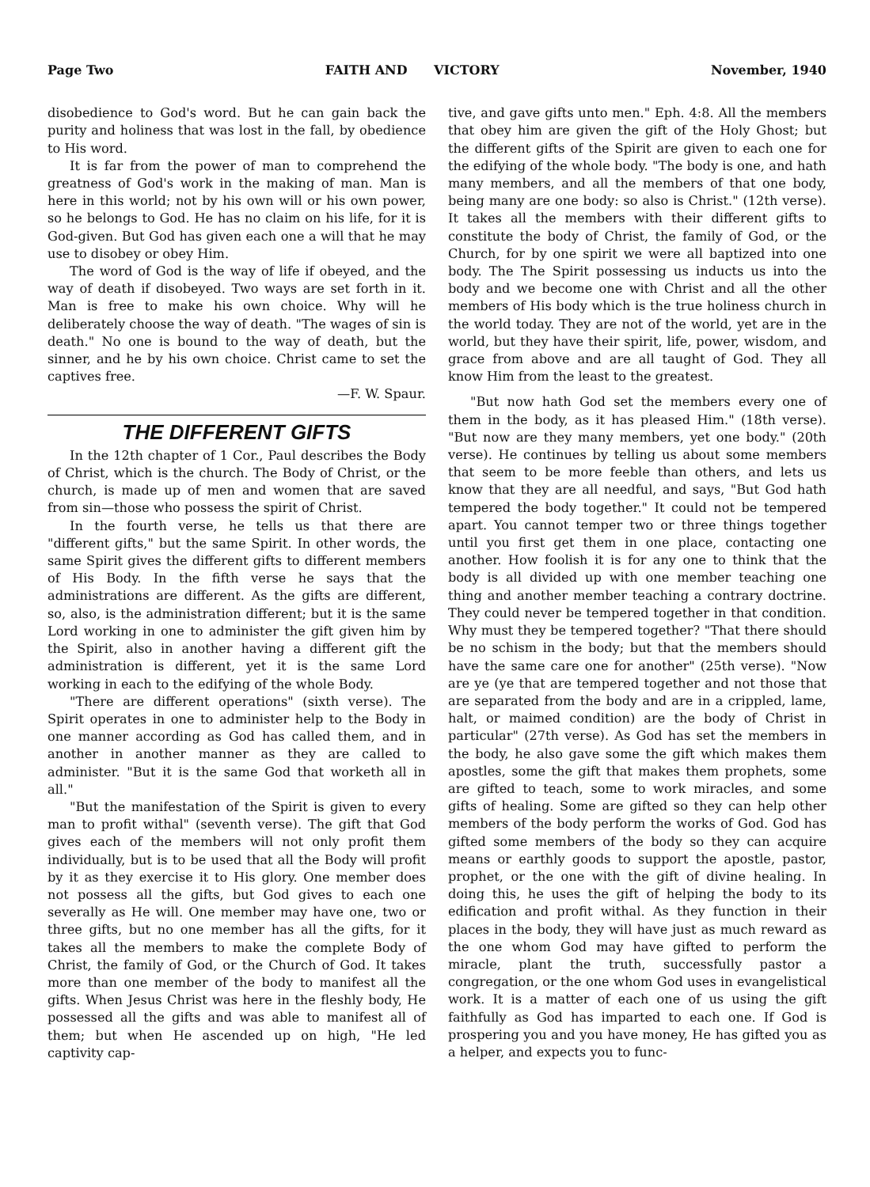Page Two FAITH AND VICTORY November, 1940
disobedience to God's word. But he can gain back the purity and holiness that was lost in the fall, by obedience to His word.
It is far from the power of man to comprehend the greatness of God's work in the making of man. Man is here in this world; not by his own will or his own power, so he belongs to God. He has no claim on his life, for it is God-given. But God has given each one a will that he may use to disobey or obey Him.
The word of God is the way of life if obeyed, and the way of death if disobeyed. Two ways are set forth in it. Man is free to make his own choice. Why will he deliberately choose the way of death. "The wages of sin is death." No one is bound to the way of death, but the sinner, and he by his own choice. Christ came to set the captives free.
—F. W. Spaur.
THE DIFFERENT GIFTS
In the 12th chapter of 1 Cor., Paul describes the Body of Christ, which is the church. The Body of Christ, or the church, is made up of men and women that are saved from sin—those who possess the spirit of Christ.
In the fourth verse, he tells us that there are "different gifts," but the same Spirit. In other words, the same Spirit gives the different gifts to different members of His Body. In the fifth verse he says that the administrations are different. As the gifts are different, so, also, is the administration different; but it is the same Lord working in one to administer the gift given him by the Spirit, also in another having a different gift the administration is different, yet it is the same Lord working in each to the edifying of the whole Body.
"There are different operations" (sixth verse). The Spirit operates in one to administer help to the Body in one manner according as God has called them, and in another in another manner as they are called to administer. "But it is the same God that worketh all in all."
"But the manifestation of the Spirit is given to every man to profit withal" (seventh verse). The gift that God gives each of the members will not only profit them individually, but is to be used that all the Body will profit by it as they exercise it to His glory. One member does not possess all the gifts, but God gives to each one severally as He will. One member may have one, two or three gifts, but no one member has all the gifts, for it takes all the members to make the complete Body of Christ, the family of God, or the Church of God. It takes more than one member of the body to manifest all the gifts. When Jesus Christ was here in the fleshly body, He possessed all the gifts and was able to manifest all of them; but when He ascended up on high, "He led captivity cap-
tive, and gave gifts unto men." Eph. 4:8. All the members that obey him are given the gift of the Holy Ghost; but the different gifts of the Spirit are given to each one for the edifying of the whole body. "The body is one, and hath many members, and all the members of that one body, being many are one body: so also is Christ." (12th verse). It takes all the members with their different gifts to constitute the body of Christ, the family of God, or the Church, for by one spirit we were all baptized into one body. The The Spirit possessing us inducts us into the body and we become one with Christ and all the other members of His body which is the true holiness church in the world today. They are not of the world, yet are in the world, but they have their spirit, life, power, wisdom, and grace from above and are all taught of God. They all know Him from the least to the greatest.
"But now hath God set the members every one of them in the body, as it has pleased Him." (18th verse). "But now are they many members, yet one body." (20th verse). He continues by telling us about some members that seem to be more feeble than others, and lets us know that they are all needful, and says, "But God hath tempered the body together." It could not be tempered apart. You cannot temper two or three things together until you first get them in one place, contacting one another. How foolish it is for any one to think that the body is all divided up with one member teaching one thing and another member teaching a contrary doctrine. They could never be tempered together in that condition. Why must they be tempered together? "That there should be no schism in the body; but that the members should have the same care one for another" (25th verse). "Now are ye (ye that are tempered together and not those that are separated from the body and are in a crippled, lame, halt, or maimed condition) are the body of Christ in particular" (27th verse). As God has set the members in the body, he also gave some the gift which makes them apostles, some the gift that makes them prophets, some are gifted to teach, some to work miracles, and some gifts of healing. Some are gifted so they can help other members of the body perform the works of God. God has gifted some members of the body so they can acquire means or earthly goods to support the apostle, pastor, prophet, or the one with the gift of divine healing. In doing this, he uses the gift of helping the body to its edification and profit withal. As they function in their places in the body, they will have just as much reward as the one whom God may have gifted to perform the miracle, plant the truth, successfully pastor a congregation, or the one whom God uses in evangelistical work. It is a matter of each one of us using the gift faithfully as God has imparted to each one. If God is prospering you and you have money, He has gifted you as a helper, and expects you to func-